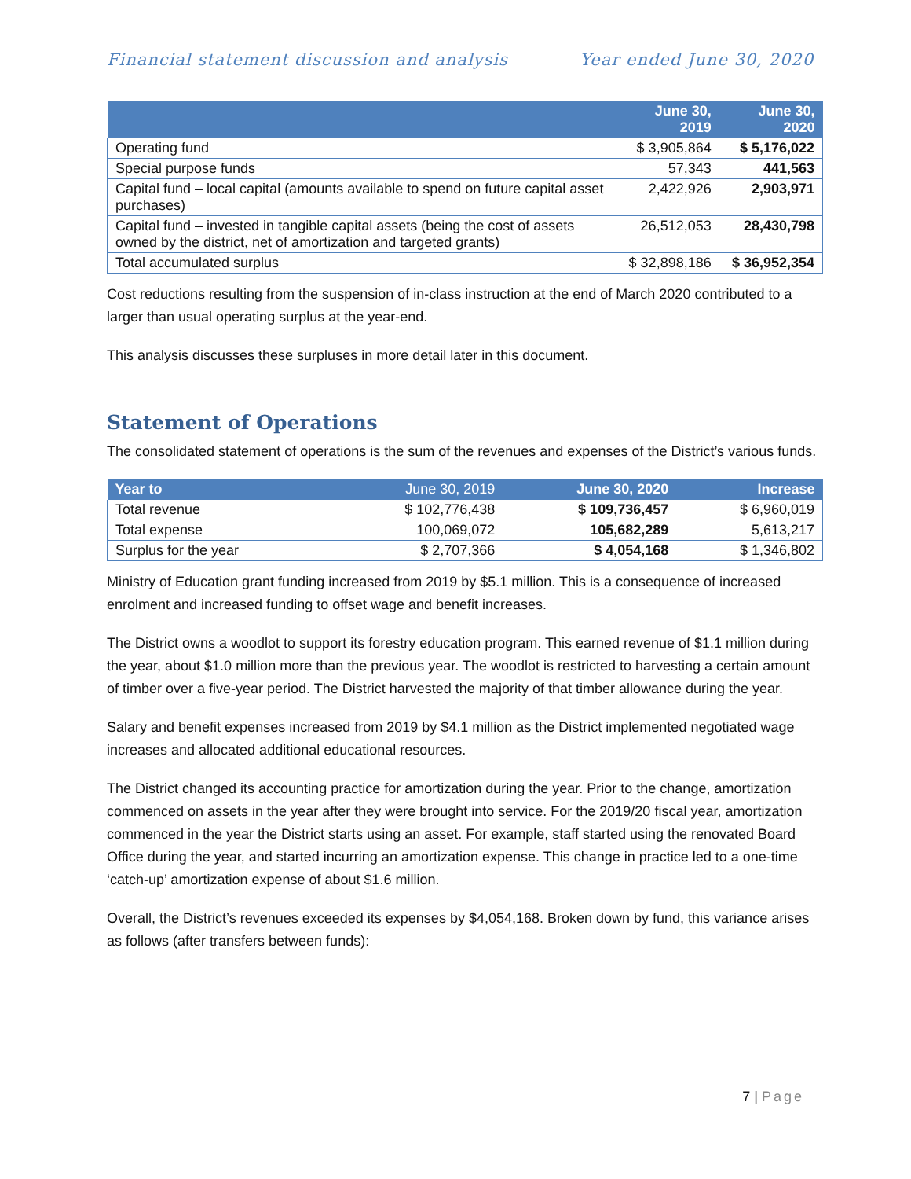Financial statement discussion and analysis Year ended June 30, 2020
| | June 30, 2019 | June 30, 2020 |
| --- | --- | --- |
| Operating fund | $ 3,905,864 | $ 5,176,022 |
| Special purpose funds | 57,343 | 441,563 |
| Capital fund – local capital (amounts available to spend on future capital asset purchases) | 2,422,926 | 2,903,971 |
| Capital fund – invested in tangible capital assets (being the cost of assets owned by the district, net of amortization and targeted grants) | 26,512,053 | 28,430,798 |
| Total accumulated surplus | $ 32,898,186 | $ 36,952,354 |
Cost reductions resulting from the suspension of in-class instruction at the end of March 2020 contributed to a larger than usual operating surplus at the year-end.
This analysis discusses these surpluses in more detail later in this document.
Statement of Operations
The consolidated statement of operations is the sum of the revenues and expenses of the District’s various funds.
| Year to | June 30, 2019 | June 30, 2020 | Increase |
| --- | --- | --- | --- |
| Total revenue | $ 102,776,438 | $ 109,736,457 | $ 6,960,019 |
| Total expense | 100,069,072 | 105,682,289 | 5,613,217 |
| Surplus for the year | $ 2,707,366 | $ 4,054,168 | $ 1,346,802 |
Ministry of Education grant funding increased from 2019 by $5.1 million. This is a consequence of increased enrolment and increased funding to offset wage and benefit increases.
The District owns a woodlot to support its forestry education program. This earned revenue of $1.1 million during the year, about $1.0 million more than the previous year. The woodlot is restricted to harvesting a certain amount of timber over a five-year period. The District harvested the majority of that timber allowance during the year.
Salary and benefit expenses increased from 2019 by $4.1 million as the District implemented negotiated wage increases and allocated additional educational resources.
The District changed its accounting practice for amortization during the year. Prior to the change, amortization commenced on assets in the year after they were brought into service. For the 2019/20 fiscal year, amortization commenced in the year the District starts using an asset. For example, staff started using the renovated Board Office during the year, and started incurring an amortization expense. This change in practice led to a one-time ‘catch-up’ amortization expense of about $1.6 million.
Overall, the District’s revenues exceeded its expenses by $4,054,168. Broken down by fund, this variance arises as follows (after transfers between funds):
7 | Page